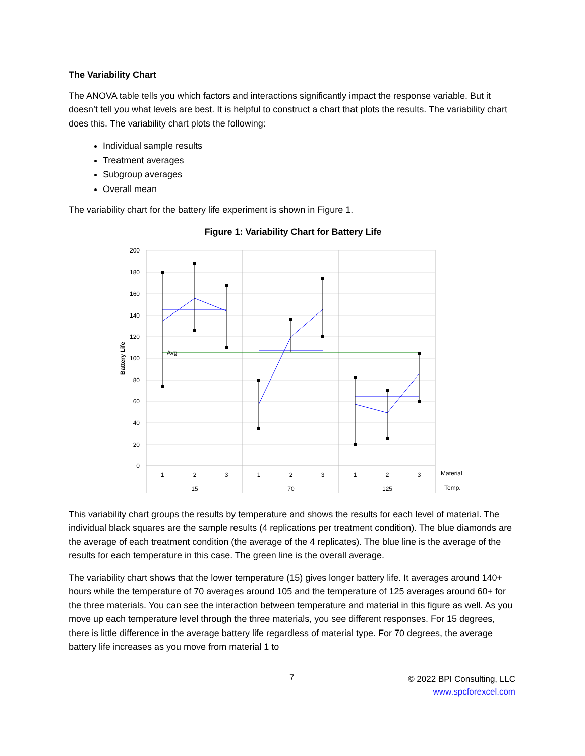The Variability Chart
The ANOVA table tells you which factors and interactions significantly impact the response variable. But it doesn’t tell you what levels are best. It is helpful to construct a chart that plots the results. The variability chart does this. The variability chart plots the following:
Individual sample results
Treatment averages
Subgroup averages
Overall mean
The variability chart for the battery life experiment is shown in Figure 1.
Figure 1: Variability Chart for Battery Life
200
180
160
140
120
100
80
60
40
20
0
Battery Life
Avg
1
2
3
1
2
3
1
2
3
15
70
125
Material
Temp.
This variability chart groups the results by temperature and shows the results for each level of material. The individual black squares are the sample results (4 replications per treatment condition). The blue diamonds are the average of each treatment condition (the average of the 4 replicates). The blue line is the average of the results for each temperature in this case. The green line is the overall average.
The variability chart shows that the lower temperature (15) gives longer battery life. It averages around 140+ hours while the temperature of 70 averages around 105 and the temperature of 125 averages around 60+ for the three materials. You can see the interaction between temperature and material in this figure as well. As you move up each temperature level through the three materials, you see different responses. For 15 degrees, there is little difference in the average battery life regardless of material type. For 70 degrees, the average battery life increases as you move from material 1 to
7
© 2022 BPI Consulting, LLC
www.spcforexcel.com